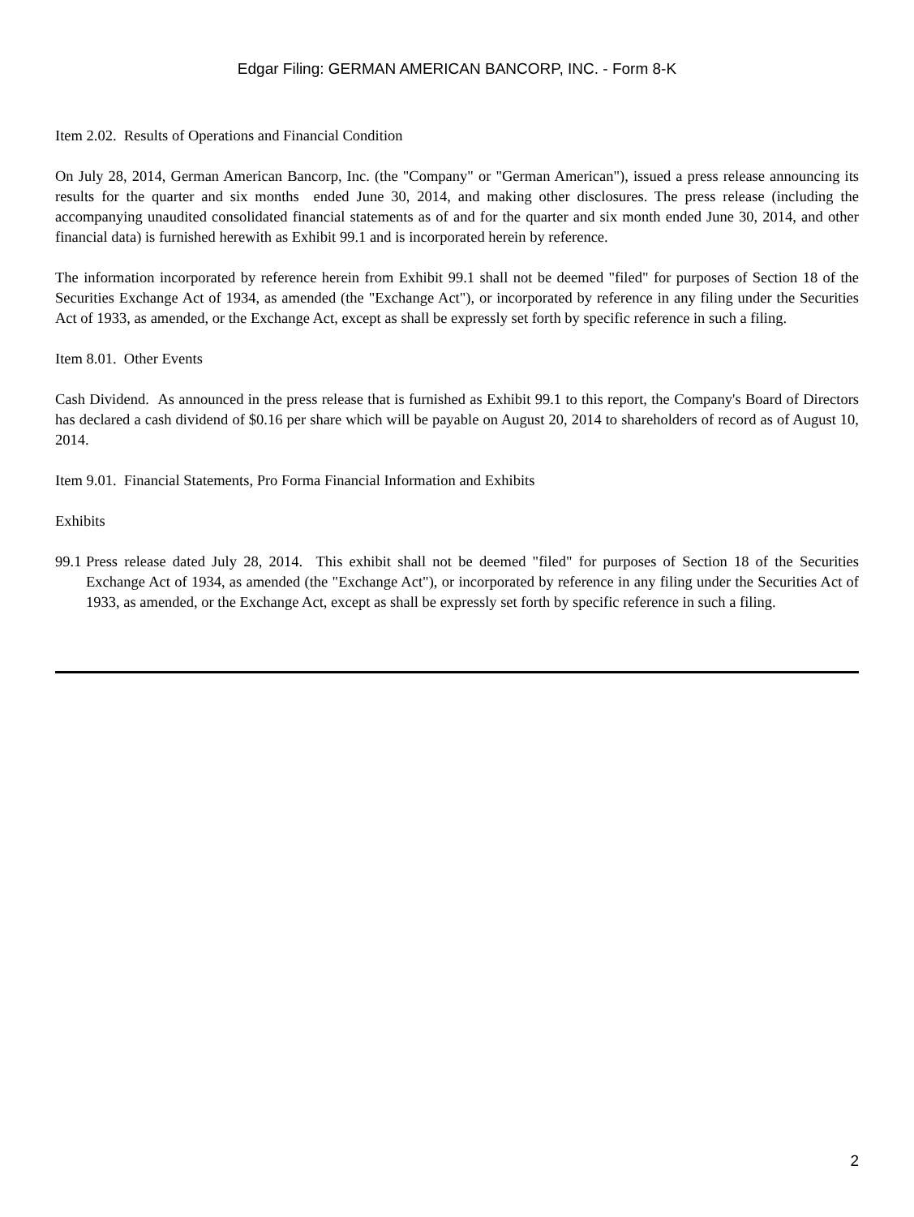Edgar Filing: GERMAN AMERICAN BANCORP, INC. - Form 8-K
Item 2.02. Results of Operations and Financial Condition
On July 28, 2014, German American Bancorp, Inc. (the "Company" or "German American"), issued a press release announcing its results for the quarter and six months ended June 30, 2014, and making other disclosures. The press release (including the accompanying unaudited consolidated financial statements as of and for the quarter and six month ended June 30, 2014, and other financial data) is furnished herewith as Exhibit 99.1 and is incorporated herein by reference.
The information incorporated by reference herein from Exhibit 99.1 shall not be deemed "filed" for purposes of Section 18 of the Securities Exchange Act of 1934, as amended (the "Exchange Act"), or incorporated by reference in any filing under the Securities Act of 1933, as amended, or the Exchange Act, except as shall be expressly set forth by specific reference in such a filing.
Item 8.01. Other Events
Cash Dividend. As announced in the press release that is furnished as Exhibit 99.1 to this report, the Company's Board of Directors has declared a cash dividend of $0.16 per share which will be payable on August 20, 2014 to shareholders of record as of August 10, 2014.
Item 9.01. Financial Statements, Pro Forma Financial Information and Exhibits
Exhibits
99.1 Press release dated July 28, 2014. This exhibit shall not be deemed "filed" for purposes of Section 18 of the Securities Exchange Act of 1934, as amended (the "Exchange Act"), or incorporated by reference in any filing under the Securities Act of 1933, as amended, or the Exchange Act, except as shall be expressly set forth by specific reference in such a filing.
2